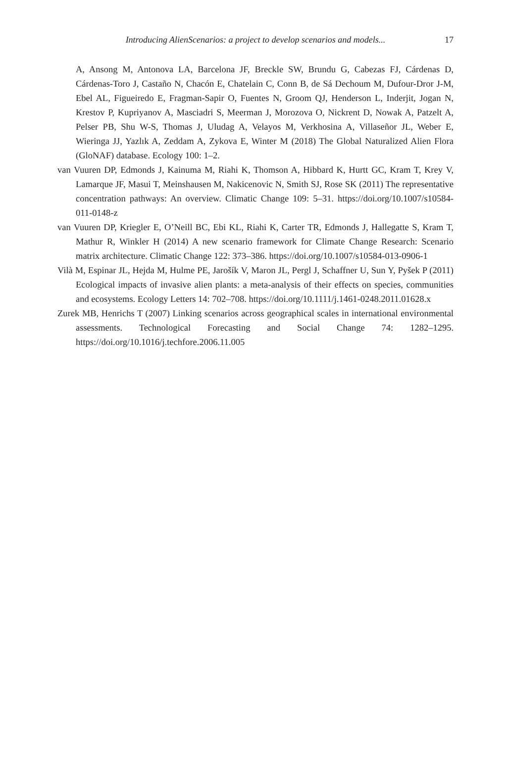Introducing AlienScenarios: a project to develop scenarios and models...
17
A, Ansong M, Antonova LA, Barcelona JF, Breckle SW, Brundu G, Cabezas FJ, Cárdenas D, Cárdenas-Toro J, Castaño N, Chacón E, Chatelain C, Conn B, de Sá Dechoum M, Dufour-Dror J-M, Ebel AL, Figueiredo E, Fragman-Sapir O, Fuentes N, Groom QJ, Henderson L, Inderjit, Jogan N, Krestov P, Kupriyanov A, Masciadri S, Meerman J, Morozova O, Nickrent D, Nowak A, Patzelt A, Pelser PB, Shu W-S, Thomas J, Uludag A, Velayos M, Verkhosina A, Villaseñor JL, Weber E, Wieringa JJ, Yazlık A, Zeddam A, Zykova E, Winter M (2018) The Global Naturalized Alien Flora (GloNAF) database. Ecology 100: 1–2.
van Vuuren DP, Edmonds J, Kainuma M, Riahi K, Thomson A, Hibbard K, Hurtt GC, Kram T, Krey V, Lamarque JF, Masui T, Meinshausen M, Nakicenovic N, Smith SJ, Rose SK (2011) The representative concentration pathways: An overview. Climatic Change 109: 5–31. https://doi.org/10.1007/s10584-011-0148-z
van Vuuren DP, Kriegler E, O’Neill BC, Ebi KL, Riahi K, Carter TR, Edmonds J, Hallegatte S, Kram T, Mathur R, Winkler H (2014) A new scenario framework for Climate Change Research: Scenario matrix architecture. Climatic Change 122: 373–386. https://doi.org/10.1007/s10584-013-0906-1
Vilà M, Espinar JL, Hejda M, Hulme PE, Jarošík V, Maron JL, Pergl J, Schaffner U, Sun Y, Pyšek P (2011) Ecological impacts of invasive alien plants: a meta-analysis of their effects on species, communities and ecosystems. Ecology Letters 14: 702–708. https://doi.org/10.1111/j.1461-0248.2011.01628.x
Zurek MB, Henrichs T (2007) Linking scenarios across geographical scales in international environmental assessments. Technological Forecasting and Social Change 74: 1282–1295. https://doi.org/10.1016/j.techfore.2006.11.005